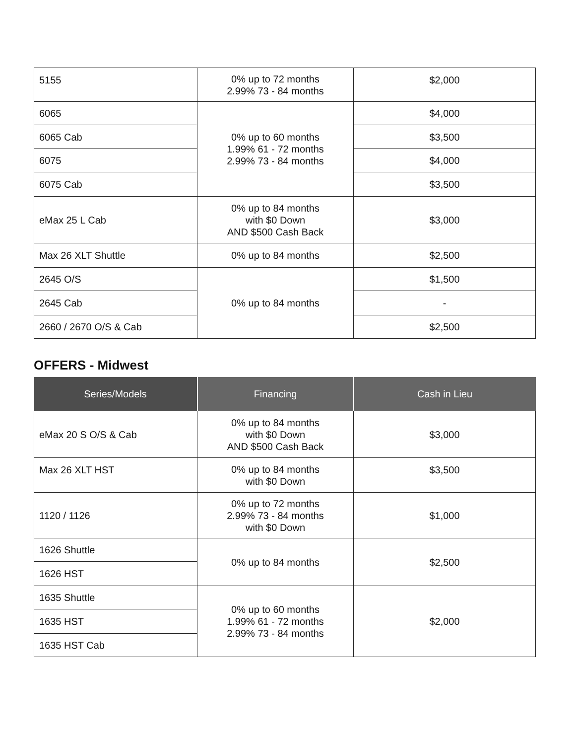| 5155 | 0% up to 72 months 2.99% 73 - 84 months | $2,000 |
| 6065 | 0% up to 60 months 1.99% 61 - 72 months 2.99% 73 - 84 months | $4,000 |
| 6065 Cab | | $3,500 |
| 6075 | | $4,000 |
| 6075 Cab | | $3,500 |
| eMax 25 L Cab | 0% up to 84 months with $0 Down AND $500 Cash Back | $3,000 |
| Max 26 XLT Shuttle | 0% up to 84 months | $2,500 |
| 2645 O/S | 0% up to 84 months | $1,500 |
| 2645 Cab | | - |
| 2660 / 2670 O/S & Cab | | $2,500 |
OFFERS - Midwest
| Series/Models | Financing | Cash in Lieu |
| --- | --- | --- |
| eMax 20 S O/S & Cab | 0% up to 84 months with $0 Down AND $500 Cash Back | $3,000 |
| Max 26 XLT HST | 0% up to 84 months with $0 Down | $3,500 |
| 1120 / 1126 | 0% up to 72 months 2.99% 73 - 84 months with $0 Down | $1,000 |
| 1626 Shuttle | 0% up to 84 months | $2,500 |
| 1626 HST | | |
| 1635 Shuttle | 0% up to 60 months 1.99% 61 - 72 months 2.99% 73 - 84 months | $2,000 |
| 1635 HST | | |
| 1635 HST Cab | | |